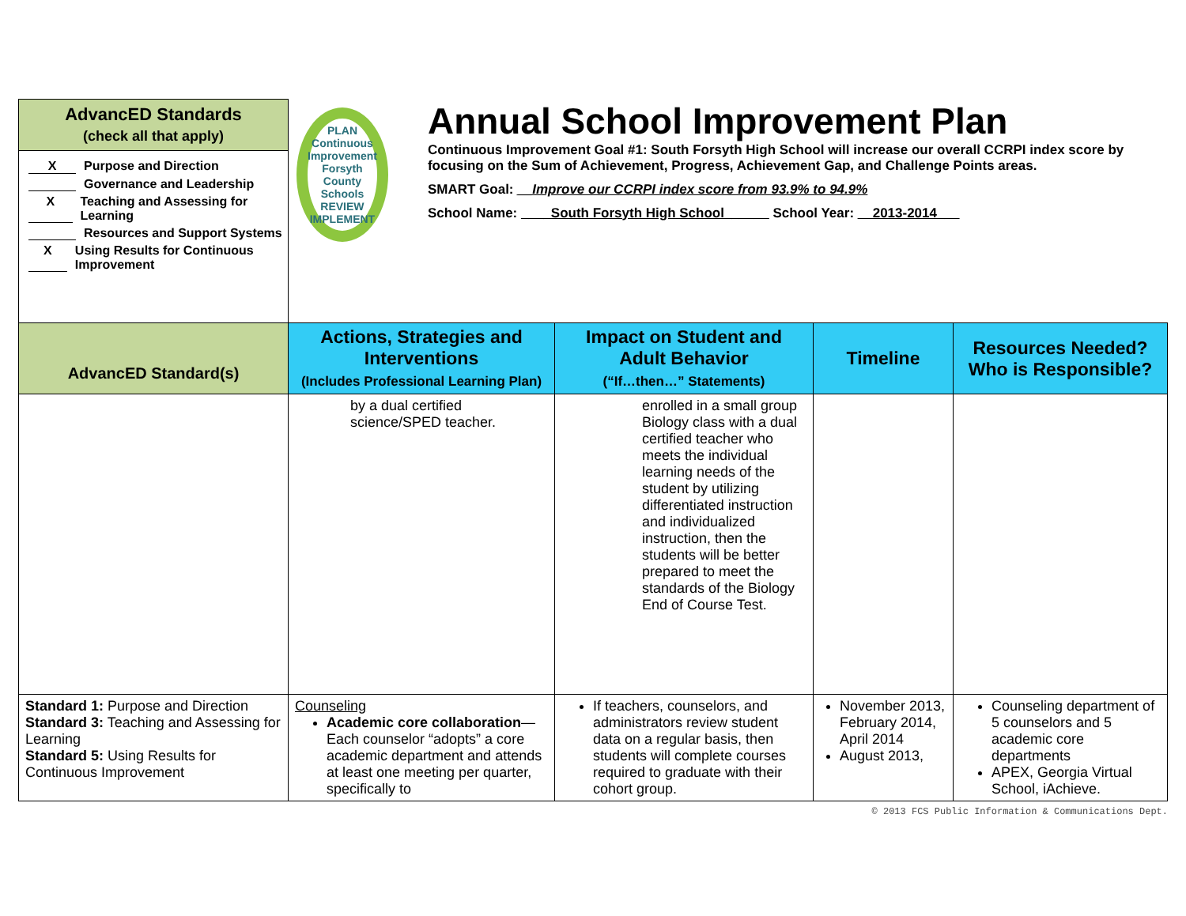| AdvancED Standards (check all that apply) X Purpose and Direction Governance and Leadership X Teaching and Assessing for Learning Resources and Support Systems X Using Results for Continuous Improvement | PLAN Continuous Improvement Forsyth County Schools REVIEW IMPLEMENT Annual School Improvement Plan Continuous Improvement Goal #1: South Forsyth High School will increase our overall CCRPI index score by focusing on the Sum of Achievement, Progress, Achievement Gap, and Challenge Points areas. SMART Goal: __Improve our CCRPI index score from 93.9% to 94.9% School Name: ____South Forsyth High School______ School Year: __2013-2014___ | | | |
| AdvancED Standard(s) | Actions, Strategies and Interventions (Includes Professional Learning Plan) | Impact on Student and Adult Behavior (“If…then…” Statements) | Timeline | Resources Needed? Who is Responsible? |
| | by a dual certified science/SPED teacher. | enrolled in a small group Biology class with a dual certified teacher who meets the individual learning needs of the student by utilizing differentiated instruction and individualized instruction, then the students will be better prepared to meet the standards of the Biology End of Course Test. | | |
| Standard 1: Purpose and Direction Standard 3: Teaching and Assessing for Learning Standard 5: Using Results for Continuous Improvement | Counseling Academic core collaboration —Each counselor “adopts” a core academic department and attends at least one meeting per quarter, specifically to | If teachers, counselors, and administrators review student data on a regular basis, then students will complete courses required to graduate with their cohort group. | November 2013, February 2014, April 2014 August 2013, | Counseling department of 5 counselors and 5 academic core departments APEX, Georgia Virtual School, iAchieve. |
© 2013 FCS Public Information & Communications Dept.